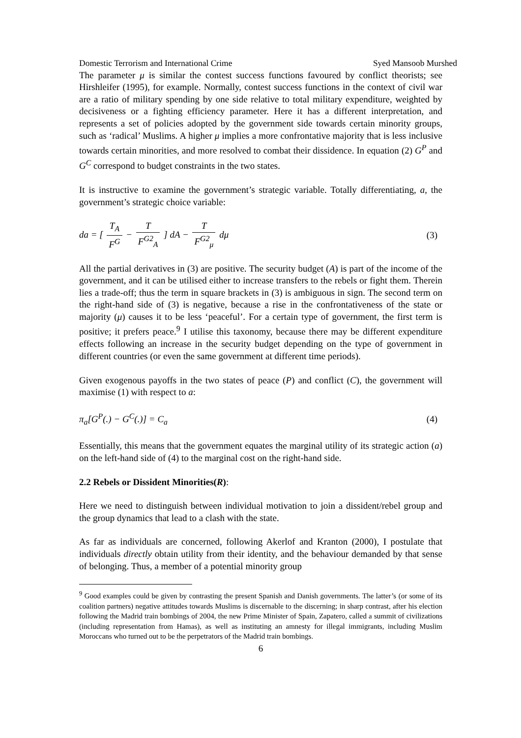Domestic Terrorism and International Crime Syed Mansoob Murshed
The parameter μ is similar the contest success functions favoured by conflict theorists; see Hirshleifer (1995), for example. Normally, contest success functions in the context of civil war are a ratio of military spending by one side relative to total military expenditure, weighted by decisiveness or a fighting efficiency parameter. Here it has a different interpretation, and represents a set of policies adopted by the government side towards certain minority groups, such as ‘radical’ Muslims. A higher μ implies a more confrontative majority that is less inclusive towards certain minorities, and more resolved to combat their dissidence. In equation (2) G<sup>P</sup> and G<sup>C</sup> correspond to budget constraints in the two states.
It is instructive to examine the government’s strategic variable. Totally differentiating, a, the government’s strategic choice variable:
da = [ T<sub>A</sub> F<sup>G</sup> − T F<sup>G2</sup><sub>A</sub> ] dA − T F<sup>G2</sup><sub>μ</sub> dμ
(3)
All the partial derivatives in (3) are positive. The security budget (A) is part of the income of the government, and it can be utilised either to increase transfers to the rebels or fight them. Therein lies a trade-off; thus the term in square brackets in (3) is ambiguous in sign. The second term on the right-hand side of (3) is negative, because a rise in the confrontativeness of the state or majority (μ) causes it to be less ‘peaceful’. For a certain type of government, the first term is positive; it prefers peace.<sup>9</sup> I utilise this taxonomy, because there may be different expenditure effects following an increase in the security budget depending on the type of government in different countries (or even the same government at different time periods).
Given exogenous payoffs in the two states of peace (P) and conflict (C), the government will maximise (1) with respect to a:
π<sub>a</sub>[G<sup>P</sup>(.) − G<sup>C</sup>(.)] = C<sub>a</sub> (4)
Essentially, this means that the government equates the marginal utility of its strategic action (a) on the left-hand side of (4) to the marginal cost on the right-hand side.
2.2 Rebels or Dissident Minorities(R):
Here we need to distinguish between individual motivation to join a dissident/rebel group and the group dynamics that lead to a clash with the state.
As far as individuals are concerned, following Akerlof and Kranton (2000), I postulate that individuals directly obtain utility from their identity, and the behaviour demanded by that sense of belonging. Thus, a member of a potential minority group
<sup>9</sup> Good examples could be given by contrasting the present Spanish and Danish governments. The latter’s (or some of its coalition partners) negative attitudes towards Muslims is discernable to the discerning; in sharp contrast, after his election following the Madrid train bombings of 2004, the new Prime Minister of Spain, Zapatero, called a summit of civilizations (including representation from Hamas), as well as instituting an amnesty for illegal immigrants, including Muslim Moroccans who turned out to be the perpetrators of the Madrid train bombings.
6